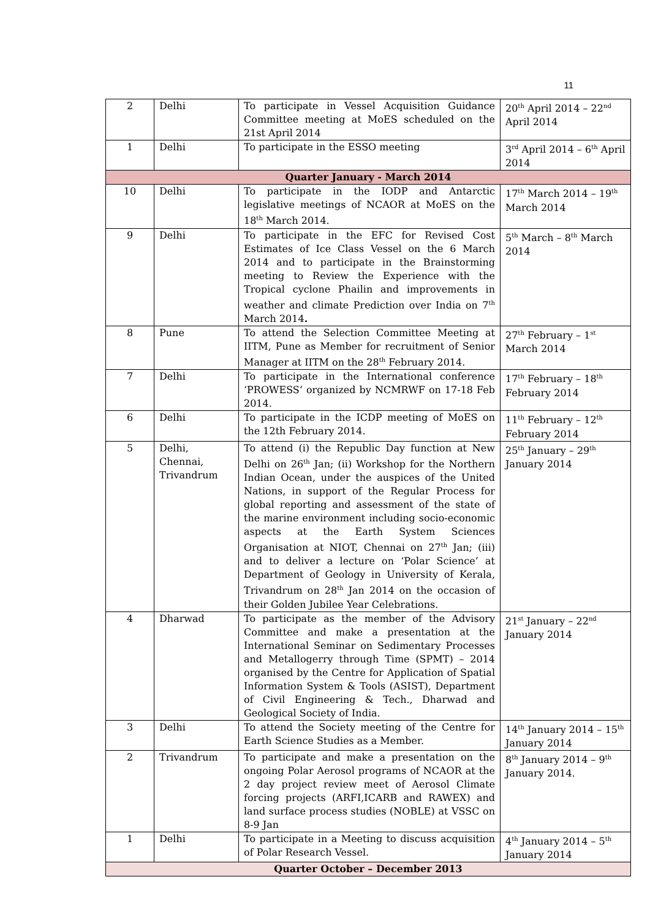11
| 2 | Delhi | To participate in Vessel Acquisition Guidance Committee meeting at MoES scheduled on the 21st April 2014 | 20<sup>th</sup> April 2014 – 22<sup>nd</sup> April 2014 |
| 1 | Delhi | To participate in the ESSO meeting | 3<sup>rd</sup> April 2014 – 6<sup>th</sup> April 2014 |
| Quarter January - March 2014 | | | |
| 10 | Delhi | To participate in the IODP and Antarctic legislative meetings of NCAOR at MoES on the 18<sup>th</sup> March 2014. | 17<sup>th</sup> March 2014 – 19<sup>th</sup> March 2014 |
| 9 | Delhi | To participate in the EFC for Revised Cost Estimates of Ice Class Vessel on the 6 March 2014 and to participate in the Brainstorming meeting to Review the Experience with the Tropical cyclone Phailin and improvements in weather and climate Prediction over India on 7<sup>th</sup> March 2014 . | 5<sup>th</sup> March – 8<sup>th</sup> March 2014 |
| 8 | Pune | To attend the Selection Committee Meeting at IITM, Pune as Member for recruitment of Senior Manager at IITM on the 28<sup>th</sup> February 2014. | 27<sup>th</sup> February – 1<sup>st</sup> March 2014 |
| 7 | Delhi | To participate in the International conference ‘PROWESS’ organized by NCMRWF on 17-18 Feb 2014. | 17<sup>th</sup> February – 18<sup>th</sup> February 2014 |
| 6 | Delhi | To participate in the ICDP meeting of MoES on the 12th February 2014. | 11<sup>th</sup> February – 12<sup>th</sup> February 2014 |
| 5 | Delhi, Chennai, Trivandrum | To attend (i) the Republic Day function at New Delhi on 26<sup>th</sup> Jan; (ii) Workshop for the Northern Indian Ocean, under the auspices of the United Nations, in support of the Regular Process for global reporting and assessment of the state of the marine environment including socio-economic aspects at the Earth System Sciences Organisation at NIOT, Chennai on 27<sup>th</sup> Jan; (iii) and to deliver a lecture on ‘Polar Science’ at Department of Geology in University of Kerala, Trivandrum on 28<sup>th</sup> Jan 2014 on the occasion of their Golden Jubilee Year Celebrations. | 25<sup>th</sup> January – 29<sup>th</sup> January 2014 |
| 4 | Dharwad | To participate as the member of the Advisory Committee and make a presentation at the International Seminar on Sedimentary Processes and Metallogerry through Time (SPMT) – 2014 organised by the Centre for Application of Spatial Information System & Tools (ASIST), Department of Civil Engineering & Tech., Dharwad and Geological Society of India. | 21<sup>st</sup> January – 22<sup>nd</sup> January 2014 |
| 3 | Delhi | To attend the Society meeting of the Centre for Earth Science Studies as a Member. | 14<sup>th</sup> January 2014 – 15<sup>th</sup> January 2014 |
| 2 | Trivandrum | To participate and make a presentation on the ongoing Polar Aerosol programs of NCAOR at the 2 day project review meet of Aerosol Climate forcing projects (ARFI,ICARB and RAWEX) and land surface process studies (NOBLE) at VSSC on 8-9 Jan | 8<sup>th</sup> January 2014 – 9<sup>th</sup> January 2014. |
| 1 | Delhi | To participate in a Meeting to discuss acquisition of Polar Research Vessel. | 4<sup>th</sup> January 2014 – 5<sup>th</sup> January 2014 |
| Quarter October – December 2013 | | | |